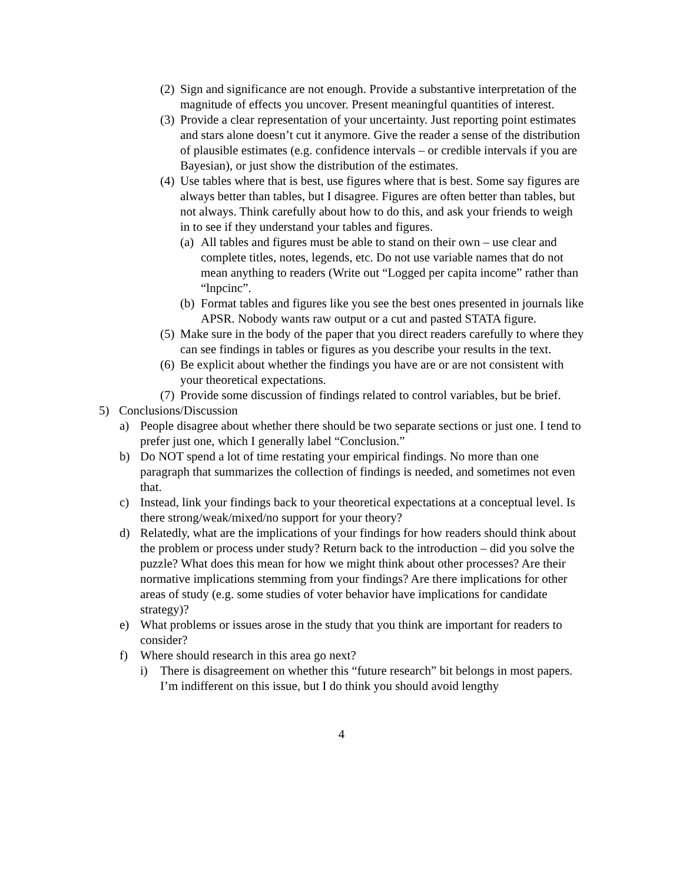(2) Sign and significance are not enough. Provide a substantive interpretation of the magnitude of effects you uncover. Present meaningful quantities of interest.
(3) Provide a clear representation of your uncertainty. Just reporting point estimates and stars alone doesn’t cut it anymore. Give the reader a sense of the distribution of plausible estimates (e.g. confidence intervals – or credible intervals if you are Bayesian), or just show the distribution of the estimates.
(4) Use tables where that is best, use figures where that is best. Some say figures are always better than tables, but I disagree. Figures are often better than tables, but not always. Think carefully about how to do this, and ask your friends to weigh in to see if they understand your tables and figures.
(a) All tables and figures must be able to stand on their own – use clear and complete titles, notes, legends, etc. Do not use variable names that do not mean anything to readers (Write out “Logged per capita income” rather than “lnpcinc”.
(b) Format tables and figures like you see the best ones presented in journals like APSR. Nobody wants raw output or a cut and pasted STATA figure.
(5) Make sure in the body of the paper that you direct readers carefully to where they can see findings in tables or figures as you describe your results in the text.
(6) Be explicit about whether the findings you have are or are not consistent with your theoretical expectations.
(7) Provide some discussion of findings related to control variables, but be brief.
5) Conclusions/Discussion
a) People disagree about whether there should be two separate sections or just one. I tend to prefer just one, which I generally label “Conclusion.”
b) Do NOT spend a lot of time restating your empirical findings. No more than one paragraph that summarizes the collection of findings is needed, and sometimes not even that.
c) Instead, link your findings back to your theoretical expectations at a conceptual level. Is there strong/weak/mixed/no support for your theory?
d) Relatedly, what are the implications of your findings for how readers should think about the problem or process under study? Return back to the introduction – did you solve the puzzle? What does this mean for how we might think about other processes? Are their normative implications stemming from your findings? Are there implications for other areas of study (e.g. some studies of voter behavior have implications for candidate strategy)?
e) What problems or issues arose in the study that you think are important for readers to consider?
f) Where should research in this area go next?
i) There is disagreement on whether this “future research” bit belongs in most papers. I’m indifferent on this issue, but I do think you should avoid lengthy
4